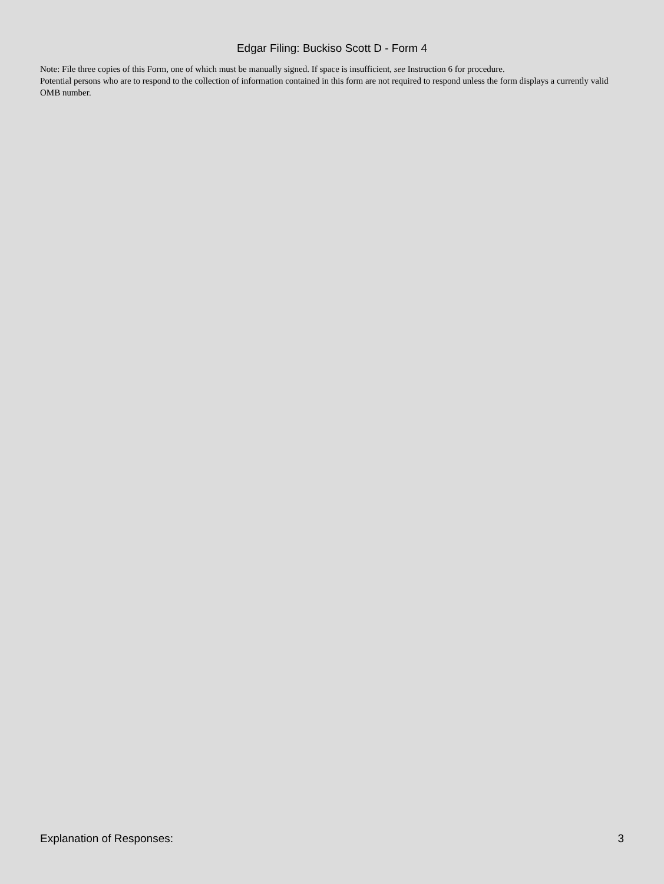Edgar Filing: Buckiso Scott D - Form 4
Note: File three copies of this Form, one of which must be manually signed. If space is insufficient, see Instruction 6 for procedure.
Potential persons who are to respond to the collection of information contained in this form are not required to respond unless the form displays a currently valid OMB number.
Explanation of Responses: 3